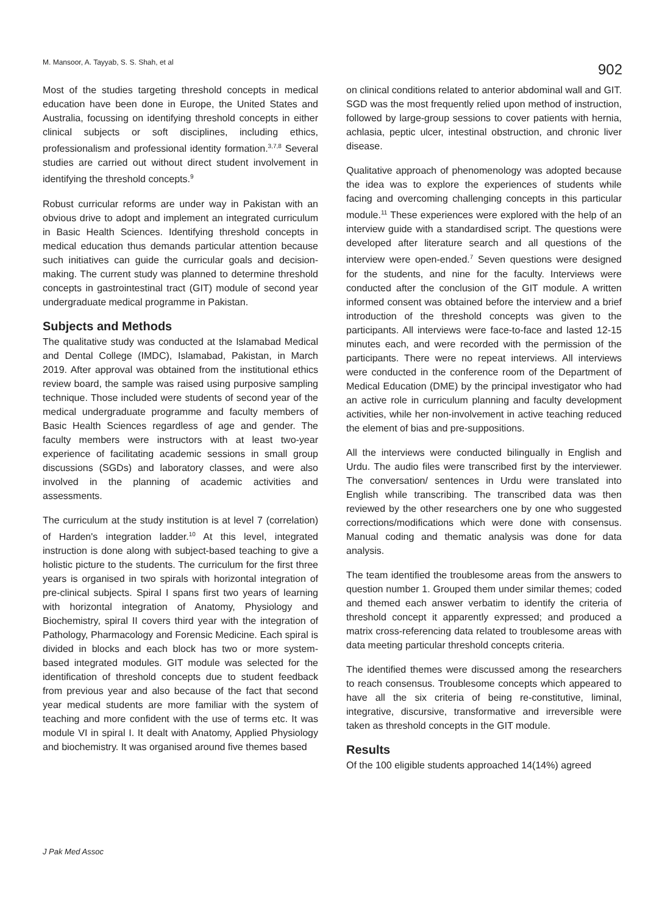M. Mansoor, A. Tayyab, S. S. Shah, et al 902
Most of the studies targeting threshold concepts in medical education have been done in Europe, the United States and Australia, focussing on identifying threshold concepts in either clinical subjects or soft disciplines, including ethics, professionalism and professional identity formation.<sup>3,7,8</sup> Several studies are carried out without direct student involvement in identifying the threshold concepts.<sup>9</sup>
Robust curricular reforms are under way in Pakistan with an obvious drive to adopt and implement an integrated curriculum in Basic Health Sciences. Identifying threshold concepts in medical education thus demands particular attention because such initiatives can guide the curricular goals and decision-making. The current study was planned to determine threshold concepts in gastrointestinal tract (GIT) module of second year undergraduate medical programme in Pakistan.
Subjects and Methods
The qualitative study was conducted at the Islamabad Medical and Dental College (IMDC), Islamabad, Pakistan, in March 2019. After approval was obtained from the institutional ethics review board, the sample was raised using purposive sampling technique. Those included were students of second year of the medical undergraduate programme and faculty members of Basic Health Sciences regardless of age and gender. The faculty members were instructors with at least two-year experience of facilitating academic sessions in small group discussions (SGDs) and laboratory classes, and were also involved in the planning of academic activities and assessments.
The curriculum at the study institution is at level 7 (correlation) of Harden's integration ladder.<sup>10</sup> At this level, integrated instruction is done along with subject-based teaching to give a holistic picture to the students. The curriculum for the first three years is organised in two spirals with horizontal integration of pre-clinical subjects. Spiral I spans first two years of learning with horizontal integration of Anatomy, Physiology and Biochemistry, spiral II covers third year with the integration of Pathology, Pharmacology and Forensic Medicine. Each spiral is divided in blocks and each block has two or more system-based integrated modules. GIT module was selected for the identification of threshold concepts due to student feedback from previous year and also because of the fact that second year medical students are more familiar with the system of teaching and more confident with the use of terms etc. It was module VI in spiral I. It dealt with Anatomy, Applied Physiology and biochemistry. It was organised around five themes based
on clinical conditions related to anterior abdominal wall and GIT. SGD was the most frequently relied upon method of instruction, followed by large-group sessions to cover patients with hernia, achlasia, peptic ulcer, intestinal obstruction, and chronic liver disease.
Qualitative approach of phenomenology was adopted because the idea was to explore the experiences of students while facing and overcoming challenging concepts in this particular module.<sup>11</sup> These experiences were explored with the help of an interview guide with a standardised script. The questions were developed after literature search and all questions of the interview were open-ended.<sup>7</sup> Seven questions were designed for the students, and nine for the faculty. Interviews were conducted after the conclusion of the GIT module. A written informed consent was obtained before the interview and a brief introduction of the threshold concepts was given to the participants. All interviews were face-to-face and lasted 12-15 minutes each, and were recorded with the permission of the participants. There were no repeat interviews. All interviews were conducted in the conference room of the Department of Medical Education (DME) by the principal investigator who had an active role in curriculum planning and faculty development activities, while her non-involvement in active teaching reduced the element of bias and pre-suppositions.
All the interviews were conducted bilingually in English and Urdu. The audio files were transcribed first by the interviewer. The conversation/ sentences in Urdu were translated into English while transcribing. The transcribed data was then reviewed by the other researchers one by one who suggested corrections/modifications which were done with consensus. Manual coding and thematic analysis was done for data analysis.
The team identified the troublesome areas from the answers to question number 1. Grouped them under similar themes; coded and themed each answer verbatim to identify the criteria of threshold concept it apparently expressed; and produced a matrix cross-referencing data related to troublesome areas with data meeting particular threshold concepts criteria.
The identified themes were discussed among the researchers to reach consensus. Troublesome concepts which appeared to have all the six criteria of being re-constitutive, liminal, integrative, discursive, transformative and irreversible were taken as threshold concepts in the GIT module.
Results
Of the 100 eligible students approached 14(14%) agreed
J Pak Med Assoc